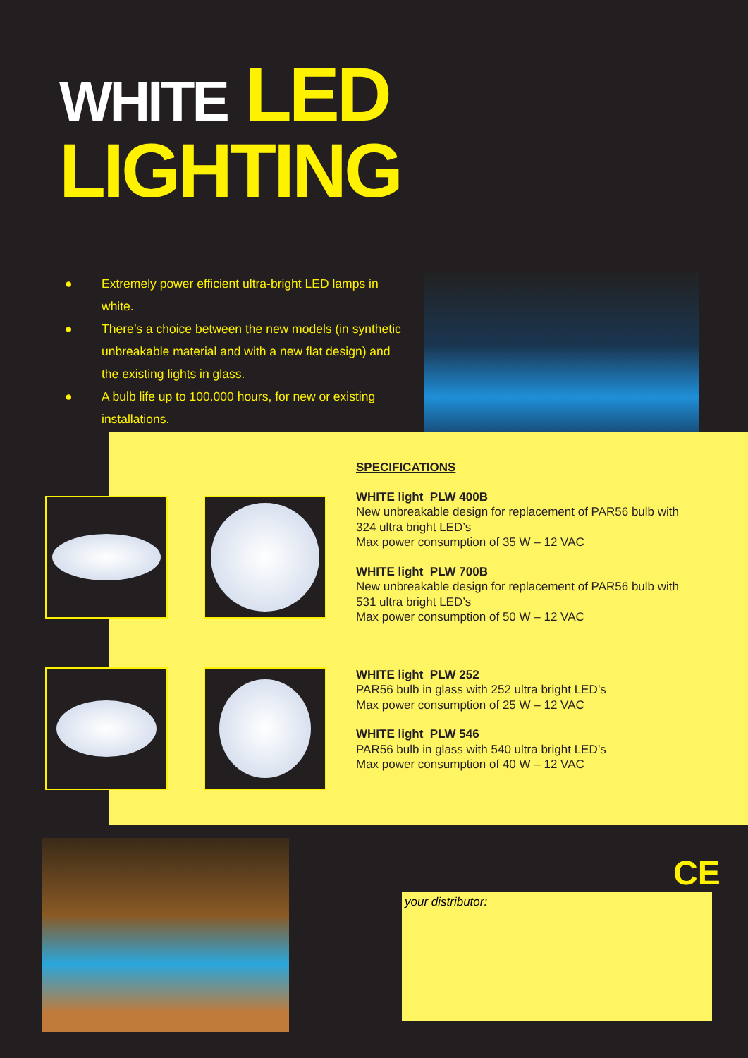WHITE LED LIGHTING
● Extremely power efficient ultra-bright LED lamps in white.
● There’s a choice between the new models (in synthetic unbreakable material and with a new flat design) and the existing lights in glass.
● A bulb life up to 100.000 hours, for new or existing installations.
SPECIFICATIONS
WHITE light PLW 400B
New unbreakable design for replacement of PAR56 bulb with 324 ultra bright LED’s
Max power consumption of 35 W – 12 VAC
WHITE light PLW 700B
New unbreakable design for replacement of PAR56 bulb with 531 ultra bright LED’s
Max power consumption of 50 W – 12 VAC
WHITE light PLW 252
PAR56 bulb in glass with 252 ultra bright LED’s
Max power consumption of 25 W – 12 VAC
WHITE light PLW 546
PAR56 bulb in glass with 540 ultra bright LED’s
Max power consumption of 40 W – 12 VAC
CE
your distributor: